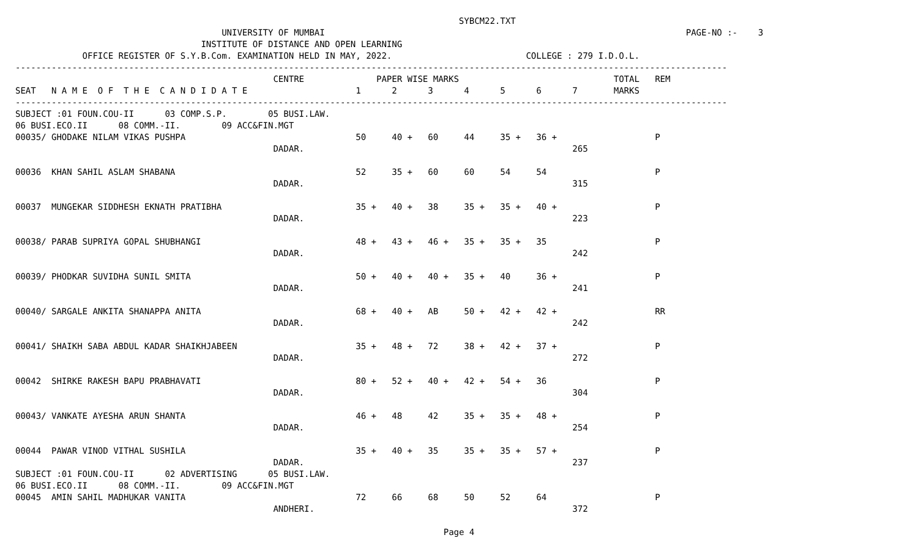SYBCM22.TXT
                                        UNIVERSITY OF MUMBAI                                                                      PAGE-NO :-    3
                                    INSTITUTE OF DISTANCE AND OPEN LEARNING
             OFFICE REGISTER OF S.Y.B.Com. EXAMINATION HELD IN MAY, 2022.                          COLLEGE : 279 I.D.O.L.
------------------------------------------------------------------------------------------------------------------------------------------
                                                  CENTRE              PAPER WISE MARKS                              TOTAL   REM
SEAT   N A M E  O F  T H E  C A N D I D A T E                     1      2      3      4      5      6      7       MARKS
------------------------------------------------------------------------------------------------------------------------------------------
SUBJECT :01 FOUN.COU-II      03 COMP.S.P.        05 BUSI.LAW.
06 BUSI.ECO.II      08 COMM.-II.        09 ACC&FIN.MGT
00035/ GHODAKE NILAM VIKAS PUSHPA                                 50     40 +   60     44     35 +   36 +                   P
                                                  DADAR.                                                    265

00036  KHAN SAHIL ASLAM SHABANA                                   52     35 +   60     60     54     54                     P
                                                  DADAR.                                                    315

00037  MUNGEKAR SIDDHESH EKNATH PRATIBHA                          35 +   40 +   38     35 +   35 +   40 +                   P
                                                  DADAR.                                                    223

00038/ PARAB SUPRIYA GOPAL SHUBHANGI                              48 +   43 +   46 +   35 +   35 +   35                     P
                                                  DADAR.                                                    242

00039/ PHODKAR SUVIDHA SUNIL SMITA                                50 +   40 +   40 +   35 +   40     36 +                   P
                                                  DADAR.                                                    241

00040/ SARGALE ANKITA SHANAPPA ANITA                              68 +   40 +   AB     50 +   42 +   42 +                   RR
                                                  DADAR.                                                    242

00041/ SHAIKH SABA ABDUL KADAR SHAIKHJABEEN                       35 +   48 +   72     38 +   42 +   37 +                   P
                                                  DADAR.                                                    272

00042  SHIRKE RAKESH BAPU PRABHAVATI                              80 +   52 +   40 +   42 +   54 +   36                     P
                                                  DADAR.                                                    304

00043/ VANKATE AYESHA ARUN SHANTA                                 46 +   48     42     35 +   35 +   48 +                   P
                                                  DADAR.                                                    254

00044  PAWAR VINOD VITHAL SUSHILA                                 35 +   40 +   35     35 +   35 +   57 +                   P
                                                  DADAR.                                                    237
SUBJECT :01 FOUN.COU-II      02 ADVERTISING      05 BUSI.LAW.
06 BUSI.ECO.II      08 COMM.-II.        09 ACC&FIN.MGT
00045  AMIN SAHIL MADHUKAR VANITA                                 72     66     68     50     52     64                     P
                                                  ANDHERI.                                                  372
Page 4